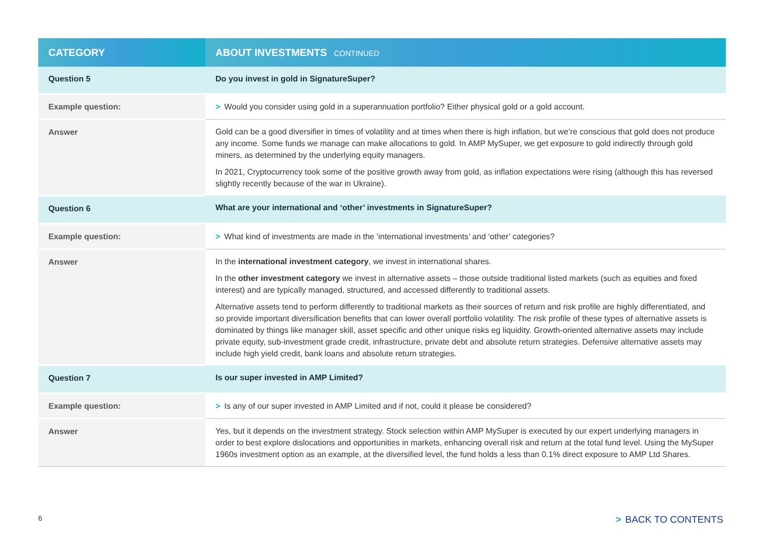| CATEGORY | ABOUT INVESTMENTS CONTINUED |
| --- | --- |
| Question 5 | Do you invest in gold in SignatureSuper? |
| Example question: | > Would you consider using gold in a superannuation portfolio? Either physical gold or a gold account. |
| Answer | Gold can be a good diversifier in times of volatility and at times when there is high inflation, but we’re conscious that gold does not produce any income. Some funds we manage can make allocations to gold. In AMP MySuper, we get exposure to gold indirectly through gold miners, as determined by the underlying equity managers. In 2021, Cryptocurrency took some of the positive growth away from gold, as inflation expectations were rising (although this has reversed slightly recently because of the war in Ukraine). |
| Question 6 | What are your international and ‘other’ investments in SignatureSuper? |
| Example question: | > What kind of investments are made in the ‘international investments’ and ‘other’ categories? |
| Answer | In the international investment category , we invest in international shares. In the other investment category we invest in alternative assets – those outside traditional listed markets (such as equities and fixed interest) and are typically managed, structured, and accessed differently to traditional assets. Alternative assets tend to perform differently to traditional markets as their sources of return and risk profile are highly differentiated, and so provide important diversification benefits that can lower overall portfolio volatility. The risk profile of these types of alternative assets is dominated by things like manager skill, asset specific and other unique risks eg liquidity. Growth-oriented alternative assets may include private equity, sub-investment grade credit, infrastructure, private debt and absolute return strategies. Defensive alternative assets may include high yield credit, bank loans and absolute return strategies. |
| Question 7 | Is our super invested in AMP Limited? |
| Example question: | > Is any of our super invested in AMP Limited and if not, could it please be considered? |
| Answer | Yes, but it depends on the investment strategy. Stock selection within AMP MySuper is executed by our expert underlying managers in order to best explore dislocations and opportunities in markets, enhancing overall risk and return at the total fund level. Using the MySuper 1960s investment option as an example, at the diversified level, the fund holds a less than 0.1% direct exposure to AMP Ltd Shares. |
6 > BACK TO CONTENTS